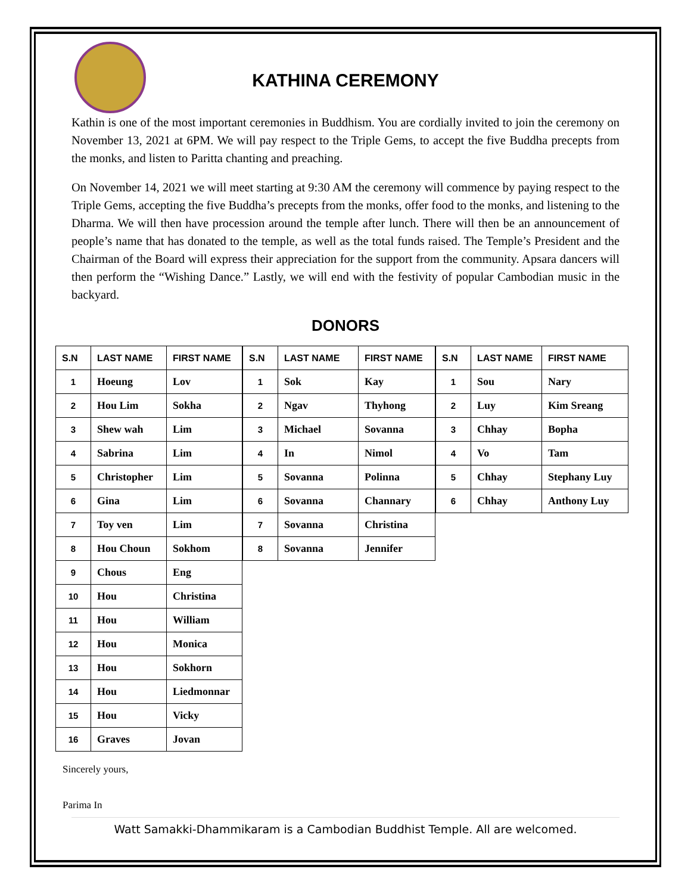KATHINA CEREMONY
Kathin is one of the most important ceremonies in Buddhism. You are cordially invited to join the ceremony on November 13, 2021 at 6PM. We will pay respect to the Triple Gems, to accept the five Buddha precepts from the monks, and listen to Paritta chanting and preaching.
On November 14, 2021 we will meet starting at 9:30 AM the ceremony will commence by paying respect to the Triple Gems, accepting the five Buddha’s precepts from the monks, offer food to the monks, and listening to the Dharma. We will then have procession around the temple after lunch. There will then be an announcement of people’s name that has donated to the temple, as well as the total funds raised. The Temple’s President and the Chairman of the Board will express their appreciation for the support from the community. Apsara dancers will then perform the “Wishing Dance.” Lastly, we will end with the festivity of popular Cambodian music in the backyard.
DONORS
| S.N | LAST NAME | FIRST NAME |
| --- | --- | --- |
| 1 | Hoeung | Lov |
| 2 | Hou Lim | Sokha |
| 3 | Shew wah | Lim |
| 4 | Sabrina | Lim |
| 5 | Christopher | Lim |
| 6 | Gina | Lim |
| 7 | Toy ven | Lim |
| 8 | Hou Choun | Sokhom |
| 9 | Chous | Eng |
| 10 | Hou | Christina |
| 11 | Hou | William |
| 12 | Hou | Monica |
| 13 | Hou | Sokhorn |
| 14 | Hou | Liedmonnar |
| 15 | Hou | Vicky |
| 16 | Graves | Jovan |
| S.N | LAST NAME | FIRST NAME |
| --- | --- | --- |
| 1 | Sok | Kay |
| 2 | Ngav | Thyhong |
| 3 | Michael | Sovanna |
| 4 | In | Nimol |
| 5 | Sovanna | Polinna |
| 6 | Sovanna | Channary |
| 7 | Sovanna | Christina |
| 8 | Sovanna | Jennifer |
| S.N | LAST NAME | FIRST NAME |
| --- | --- | --- |
| 1 | Sou | Nary |
| 2 | Luy | Kim Sreang |
| 3 | Chhay | Bopha |
| 4 | Vo | Tam |
| 5 | Chhay | Stephany Luy |
| 6 | Chhay | Anthony Luy |
Sincerely yours,
Parima In
Watt Samakki-Dhammikaram is a Cambodian Buddhist Temple. All are welcomed.